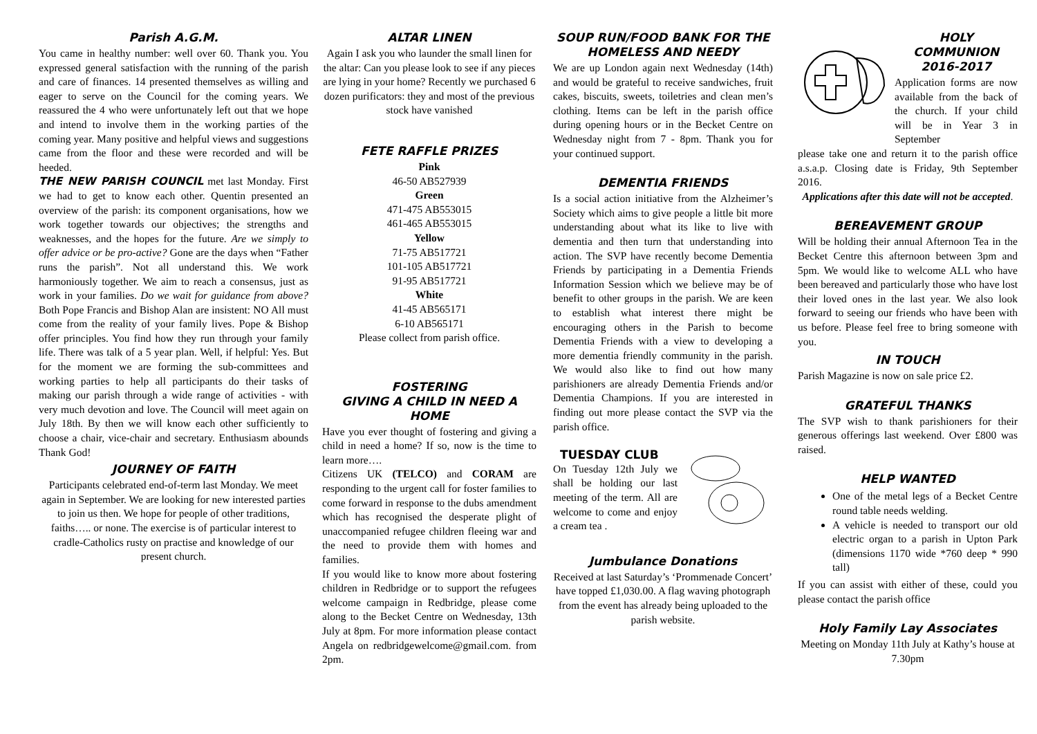Parish A.G.M.
You came in healthy number: well over 60. Thank you. You expressed general satisfaction with the running of the parish and care of finances. 14 presented themselves as willing and eager to serve on the Council for the coming years. We reassured the 4 who were unfortunately left out that we hope and intend to involve them in the working parties of the coming year. Many positive and helpful views and suggestions came from the floor and these were recorded and will be heeded.
THE NEW PARISH COUNCIL met last Monday. First we had to get to know each other. Quentin presented an overview of the parish: its component organisations, how we work together towards our objectives; the strengths and weaknesses, and the hopes for the future. Are we simply to offer advice or be pro-active? Gone are the days when “Father runs the parish”. Not all understand this. We work harmoniously together. We aim to reach a consensus, just as work in your families. Do we wait for guidance from above? Both Pope Francis and Bishop Alan are insistent: NO All must come from the reality of your family lives. Pope & Bishop offer principles. You find how they run through your family life. There was talk of a 5 year plan. Well, if helpful: Yes. But for the moment we are forming the sub-committees and working parties to help all participants do their tasks of making our parish through a wide range of activities - with very much devotion and love. The Council will meet again on July 18th. By then we will know each other sufficiently to choose a chair, vice-chair and secretary. Enthusiasm abounds Thank God!
JOURNEY OF FAITH
Participants celebrated end-of-term last Monday. We meet again in September. We are looking for new interested parties to join us then. We hope for people of other traditions, faiths….. or none. The exercise is of particular interest to cradle-Catholics rusty on practise and knowledge of our present church.
ALTAR LINEN
Again I ask you who launder the small linen for the altar: Can you please look to see if any pieces are lying in your home? Recently we purchased 6 dozen purificators: they and most of the previous stock have vanished
FETE RAFFLE PRIZES
Pink
46-50 AB527939
Green
471-475 AB553015
461-465 AB553015
Yellow
71-75 AB517721
101-105 AB517721
91-95 AB517721
White
41-45 AB565171
6-10 AB565171
Please collect from parish office.
FOSTERING
GIVING A CHILD IN NEED A HOME
Have you ever thought of fostering and giving a child in need a home? If so, now is the time to learn more….
Citizens UK (TELCO) and CORAM are responding to the urgent call for foster families to come forward in response to the dubs amendment which has recognised the desperate plight of unaccompanied refugee children fleeing war and the need to provide them with homes and families.
If you would like to know more about fostering children in Redbridge or to support the refugees welcome campaign in Redbridge, please come along to the Becket Centre on Wednesday, 13th July at 8pm. For more information please contact Angela on redbridgewelcome@gmail.com. from 2pm.
SOUP RUN/FOOD BANK FOR THE HOMELESS AND NEEDY
We are up London again next Wednesday (14th) and would be grateful to receive sandwiches, fruit cakes, biscuits, sweets, toiletries and clean men’s clothing. Items can be left in the parish office during opening hours or in the Becket Centre on Wednesday night from 7 - 8pm. Thank you for your continued support.
DEMENTIA FRIENDS
Is a social action initiative from the Alzheimer’s Society which aims to give people a little bit more understanding about what its like to live with dementia and then turn that understanding into action. The SVP have recently become Dementia Friends by participating in a Dementia Friends Information Session which we believe may be of benefit to other groups in the parish. We are keen to establish what interest there might be encouraging others in the Parish to become Dementia Friends with a view to developing a more dementia friendly community in the parish. We would also like to find out how many parishioners are already Dementia Friends and/or Dementia Champions. If you are interested in finding out more please contact the SVP via the parish office.
TUESDAY CLUB
On Tuesday 12th July we shall be holding our last meeting of the term. All are welcome to come and enjoy a cream tea .
Jumbulance Donations
Received at last Saturday’s ‘Prommenade Concert’ have topped £1,030.00. A flag waving photograph from the event has already being uploaded to the parish website.
HOLY
COMMUNION
2016-2017
Application forms are now available from the back of the church. If your child will be in Year 3 in September
please take one and return it to the parish office a.s.a.p. Closing date is Friday, 9th September 2016.
Applications after this date will not be accepted.
BEREAVEMENT GROUP
Will be holding their annual Afternoon Tea in the Becket Centre this afternoon between 3pm and 5pm. We would like to welcome ALL who have been bereaved and particularly those who have lost their loved ones in the last year. We also look forward to seeing our friends who have been with us before. Please feel free to bring someone with you.
IN TOUCH
Parish Magazine is now on sale price £2.
GRATEFUL THANKS
The SVP wish to thank parishioners for their generous offerings last weekend. Over £800 was raised.
HELP WANTED
One of the metal legs of a Becket Centre round table needs welding.
A vehicle is needed to transport our old electric organ to a parish in Upton Park (dimensions 1170 wide *760 deep * 990 tall)
If you can assist with either of these, could you please contact the parish office
Holy Family Lay Associates
Meeting on Monday 11th July at Kathy’s house at 7.30pm